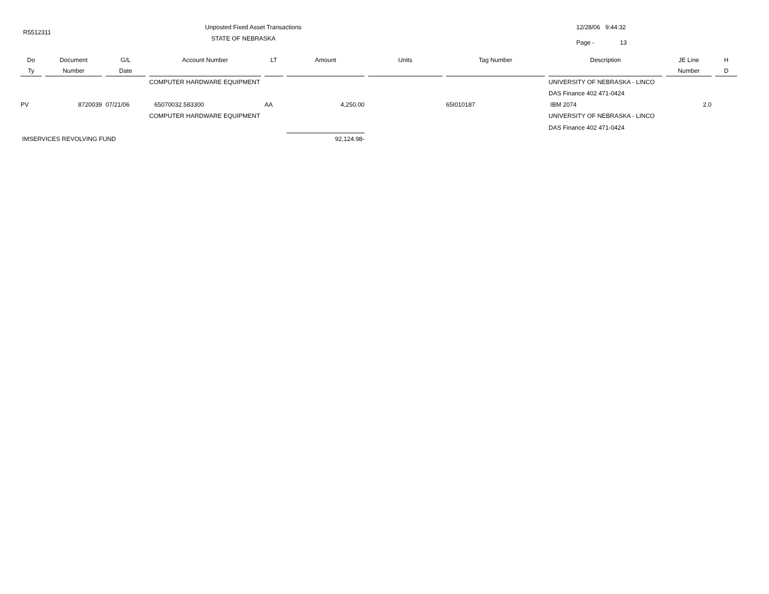R5512311
Unposted Fixed Asset Transactions
STATE OF NEBRASKA
12/28/06 9:44:32
Page - 13
| Do | Document | G/L | Account Number | LT | Amount | Units | Tag Number | Description | JE Line | H |
| --- | --- | --- | --- | --- | --- | --- | --- | --- | --- | --- |
| Ty | Number | Date | | | | | | | Number | D |
| | | | COMPUTER HARDWARE EQUIPMENT | | | | | UNIVERSITY OF NEBRASKA - LINCO | | |
| | | | | | | | | DAS Finance 402 471-0424 | | |
| PV | 8720039 | 07/21/06 | 65070032.583300 | AA | 4,250.00 | | 65I010187 | IBM 2074 | 2.0 | |
| | | | COMPUTER HARDWARE EQUIPMENT | | | | | UNIVERSITY OF NEBRASKA - LINCO | | |
| | | | | | | | | DAS Finance 402 471-0424 | | |
| IMSERVICES REVOLVING FUND | | | | | 92,124.98- | | | | | |